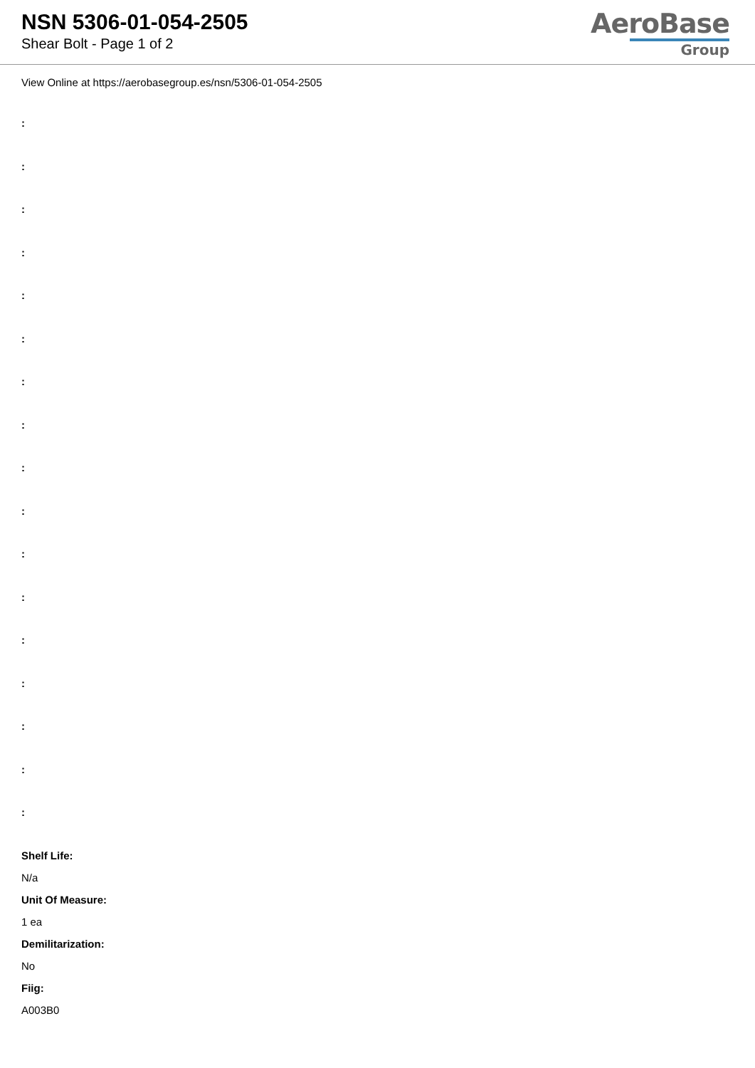NSN 5306-01-054-2505
Shear Bolt - Page 1 of 2
AeroBase
Group
View Online at https://aerobasegroup.es/nsn/5306-01-054-2505
:
:
:
:
:
:
:
:
:
:
:
:
:
:
:
:
:
Shelf Life:
N/a
Unit Of Measure:
1 ea
Demilitarization:
No
Fiig:
A003B0